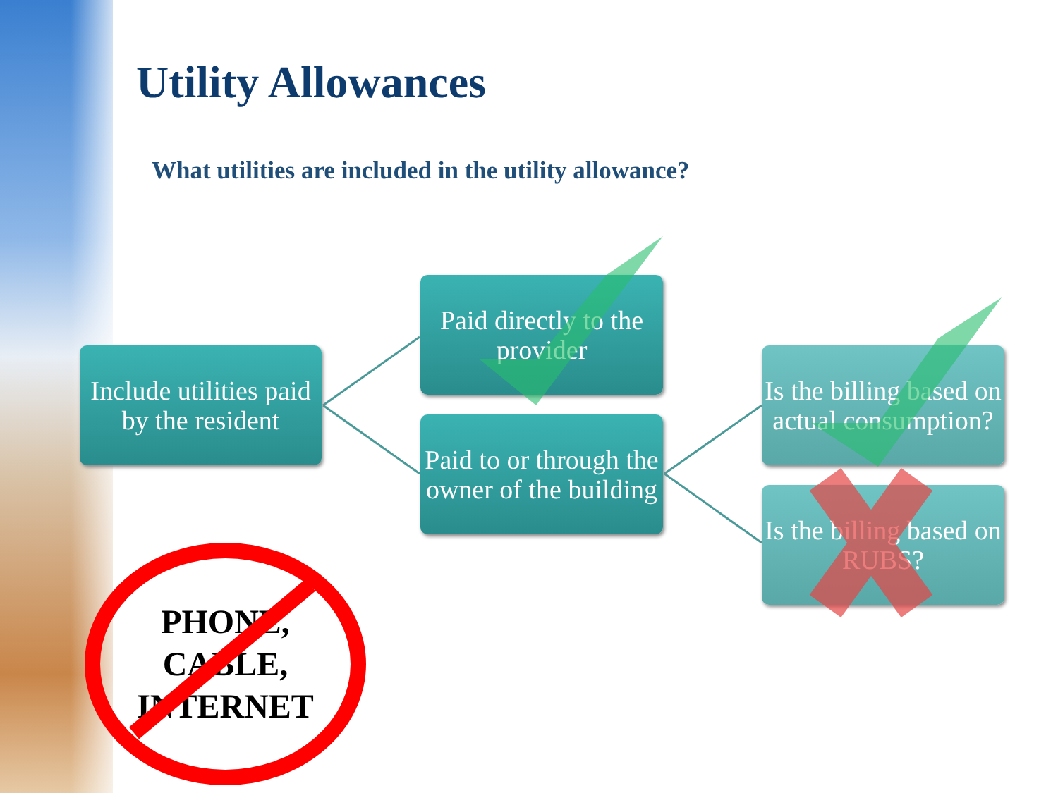Utility Allowances
What utilities are included in the utility allowance?
Include utilities paid by the resident
Paid directly to the provider
Paid to or through the owner of the building
Is the billing based on actual consumption?
Is the billing based on RUBS?
PHONE, CABLE, INTERNET